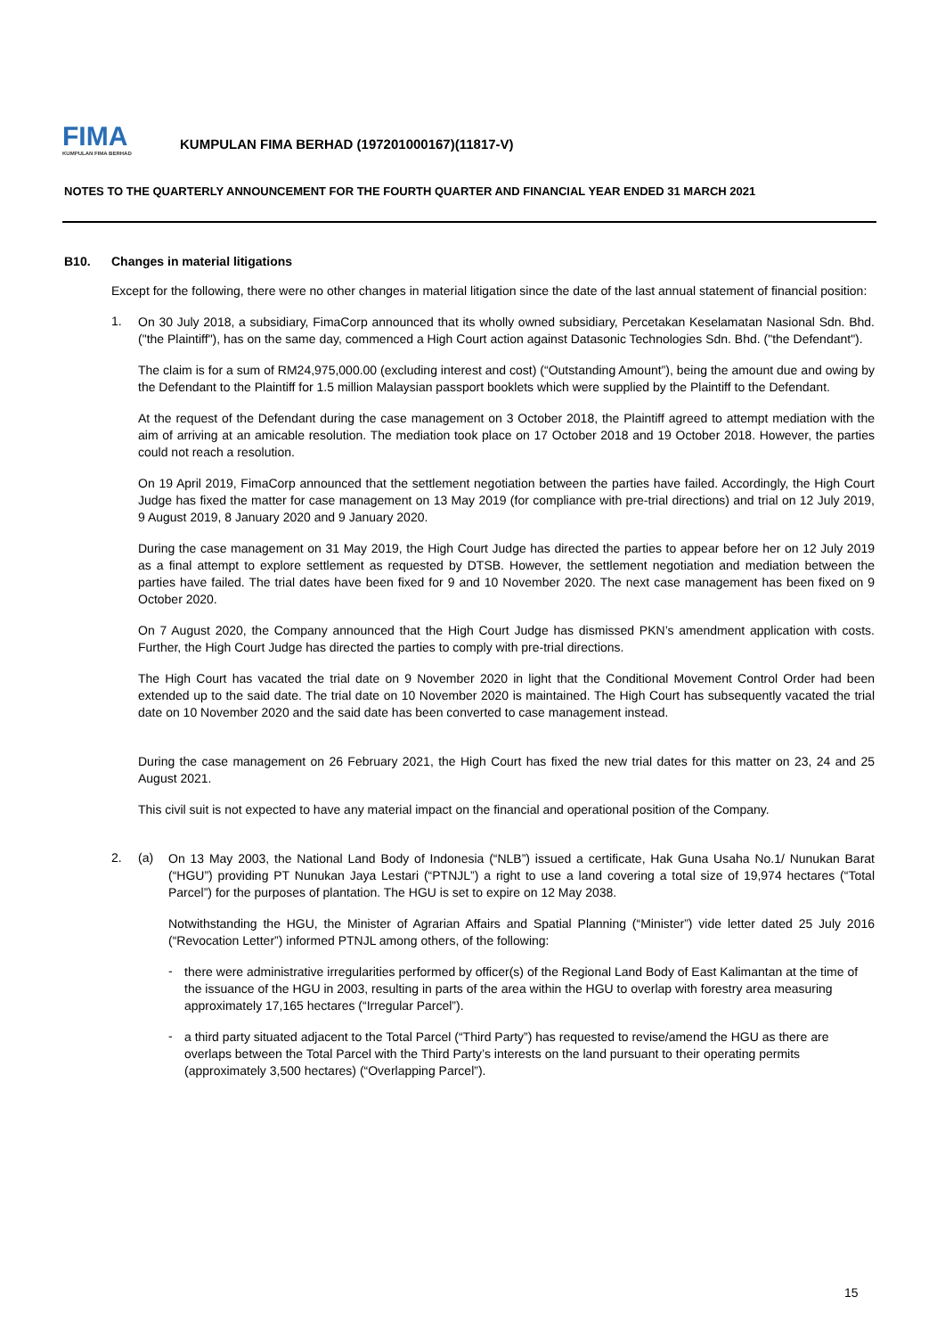FIMA
KUMPULAN FIMA BERHAD
KUMPULAN FIMA BERHAD (197201000167)(11817-V)
NOTES TO THE QUARTERLY ANNOUNCEMENT FOR THE FOURTH QUARTER AND FINANCIAL YEAR ENDED 31 MARCH 2021
B10. Changes in material litigations
Except for the following, there were no other changes in material litigation since the date of the last annual statement of financial position:
1.
On 30 July 2018, a subsidiary, FimaCorp announced that its wholly owned subsidiary, Percetakan Keselamatan Nasional Sdn. Bhd. ("the Plaintiff"), has on the same day, commenced a High Court action against Datasonic Technologies Sdn. Bhd. ("the Defendant").
The claim is for a sum of RM24,975,000.00 (excluding interest and cost) (“Outstanding Amount”), being the amount due and owing by the Defendant to the Plaintiff for 1.5 million Malaysian passport booklets which were supplied by the Plaintiff to the Defendant.
At the request of the Defendant during the case management on 3 October 2018, the Plaintiff agreed to attempt mediation with the aim of arriving at an amicable resolution. The mediation took place on 17 October 2018 and 19 October 2018. However, the parties could not reach a resolution.
On 19 April 2019, FimaCorp announced that the settlement negotiation between the parties have failed. Accordingly, the High Court Judge has fixed the matter for case management on 13 May 2019 (for compliance with pre-trial directions) and trial on 12 July 2019, 9 August 2019, 8 January 2020 and 9 January 2020.
During the case management on 31 May 2019, the High Court Judge has directed the parties to appear before her on 12 July 2019 as a final attempt to explore settlement as requested by DTSB. However, the settlement negotiation and mediation between the parties have failed. The trial dates have been fixed for 9 and 10 November 2020. The next case management has been fixed on 9 October 2020.
On 7 August 2020, the Company announced that the High Court Judge has dismissed PKN’s amendment application with costs. Further, the High Court Judge has directed the parties to comply with pre-trial directions.
The High Court has vacated the trial date on 9 November 2020 in light that the Conditional Movement Control Order had been extended up to the said date. The trial date on 10 November 2020 is maintained. The High Court has subsequently vacated the trial date on 10 November 2020 and the said date has been converted to case management instead.
During the case management on 26 February 2021, the High Court has fixed the new trial dates for this matter on 23, 24 and 25 August 2021.
This civil suit is not expected to have any material impact on the financial and operational position of the Company.
2. (a)
On 13 May 2003, the National Land Body of Indonesia (“NLB”) issued a certificate, Hak Guna Usaha No.1/ Nunukan Barat (“HGU”) providing PT Nunukan Jaya Lestari (“PTNJL”) a right to use a land covering a total size of 19,974 hectares (“Total Parcel”) for the purposes of plantation. The HGU is set to expire on 12 May 2038.
Notwithstanding the HGU, the Minister of Agrarian Affairs and Spatial Planning (“Minister”) vide letter dated 25 July 2016 (“Revocation Letter”) informed PTNJL among others, of the following:
-
there were administrative irregularities performed by officer(s) of the Regional Land Body of East Kalimantan at the time of the issuance of the HGU in 2003, resulting in parts of the area within the HGU to overlap with forestry area measuring approximately 17,165 hectares (“Irregular Parcel”).
-
a third party situated adjacent to the Total Parcel (“Third Party”) has requested to revise/amend the HGU as there are overlaps between the Total Parcel with the Third Party’s interests on the land pursuant to their operating permits (approximately 3,500 hectares) (“Overlapping Parcel”).
15